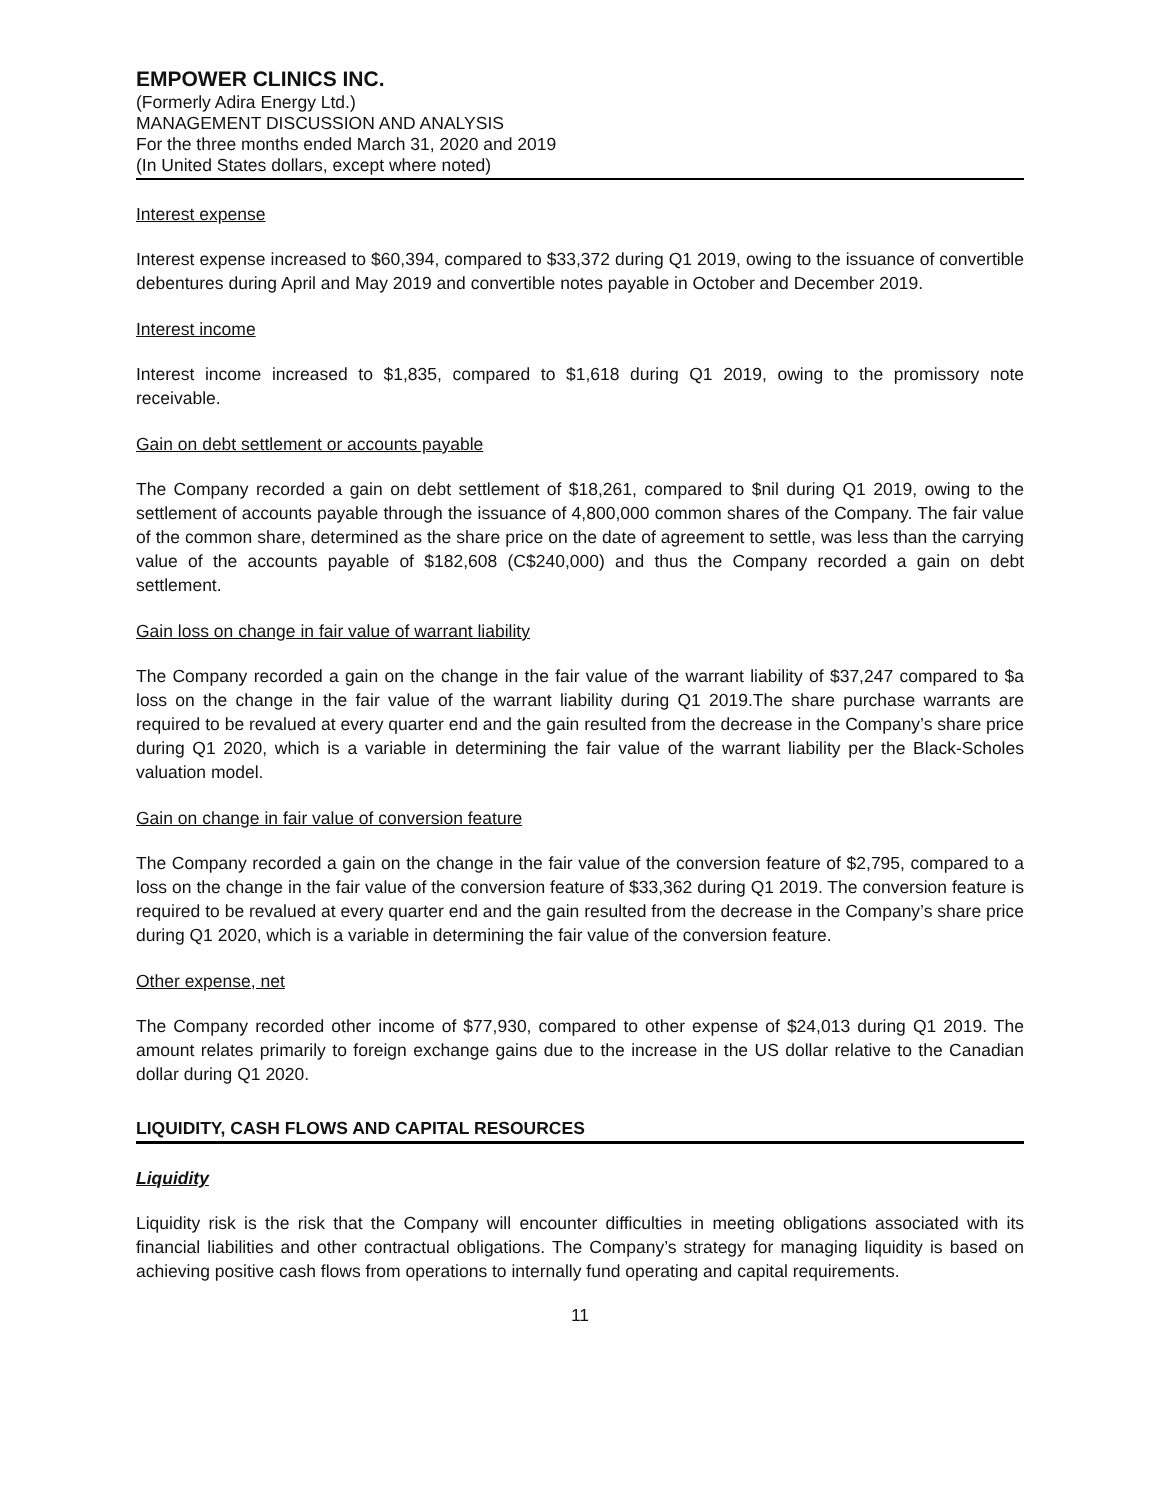EMPOWER CLINICS INC.
(Formerly Adira Energy Ltd.)
MANAGEMENT DISCUSSION AND ANALYSIS
For the three months ended March 31, 2020 and 2019
(In United States dollars, except where noted)
Interest expense
Interest expense increased to $60,394, compared to $33,372 during Q1 2019, owing to the issuance of convertible debentures during April and May 2019 and convertible notes payable in October and December 2019.
Interest income
Interest income increased to $1,835, compared to $1,618 during Q1 2019, owing to the promissory note receivable.
Gain on debt settlement or accounts payable
The Company recorded a gain on debt settlement of $18,261, compared to $nil during Q1 2019, owing to the settlement of accounts payable through the issuance of 4,800,000 common shares of the Company. The fair value of the common share, determined as the share price on the date of agreement to settle, was less than the carrying value of the accounts payable of $182,608 (C$240,000) and thus the Company recorded a gain on debt settlement.
Gain loss on change in fair value of warrant liability
The Company recorded a gain on the change in the fair value of the warrant liability of $37,247 compared to $a loss on the change in the fair value of the warrant liability during Q1 2019.The share purchase warrants are required to be revalued at every quarter end and the gain resulted from the decrease in the Company’s share price during Q1 2020, which is a variable in determining the fair value of the warrant liability per the Black-Scholes valuation model.
Gain on change in fair value of conversion feature
The Company recorded a gain on the change in the fair value of the conversion feature of $2,795, compared to a loss on the change in the fair value of the conversion feature of $33,362 during Q1 2019. The conversion feature is required to be revalued at every quarter end and the gain resulted from the decrease in the Company’s share price during Q1 2020, which is a variable in determining the fair value of the conversion feature.
Other expense, net
The Company recorded other income of $77,930, compared to other expense of $24,013 during Q1 2019. The amount relates primarily to foreign exchange gains due to the increase in the US dollar relative to the Canadian dollar during Q1 2020.
LIQUIDITY, CASH FLOWS AND CAPITAL RESOURCES
Liquidity
Liquidity risk is the risk that the Company will encounter difficulties in meeting obligations associated with its financial liabilities and other contractual obligations. The Company’s strategy for managing liquidity is based on achieving positive cash flows from operations to internally fund operating and capital requirements.
11